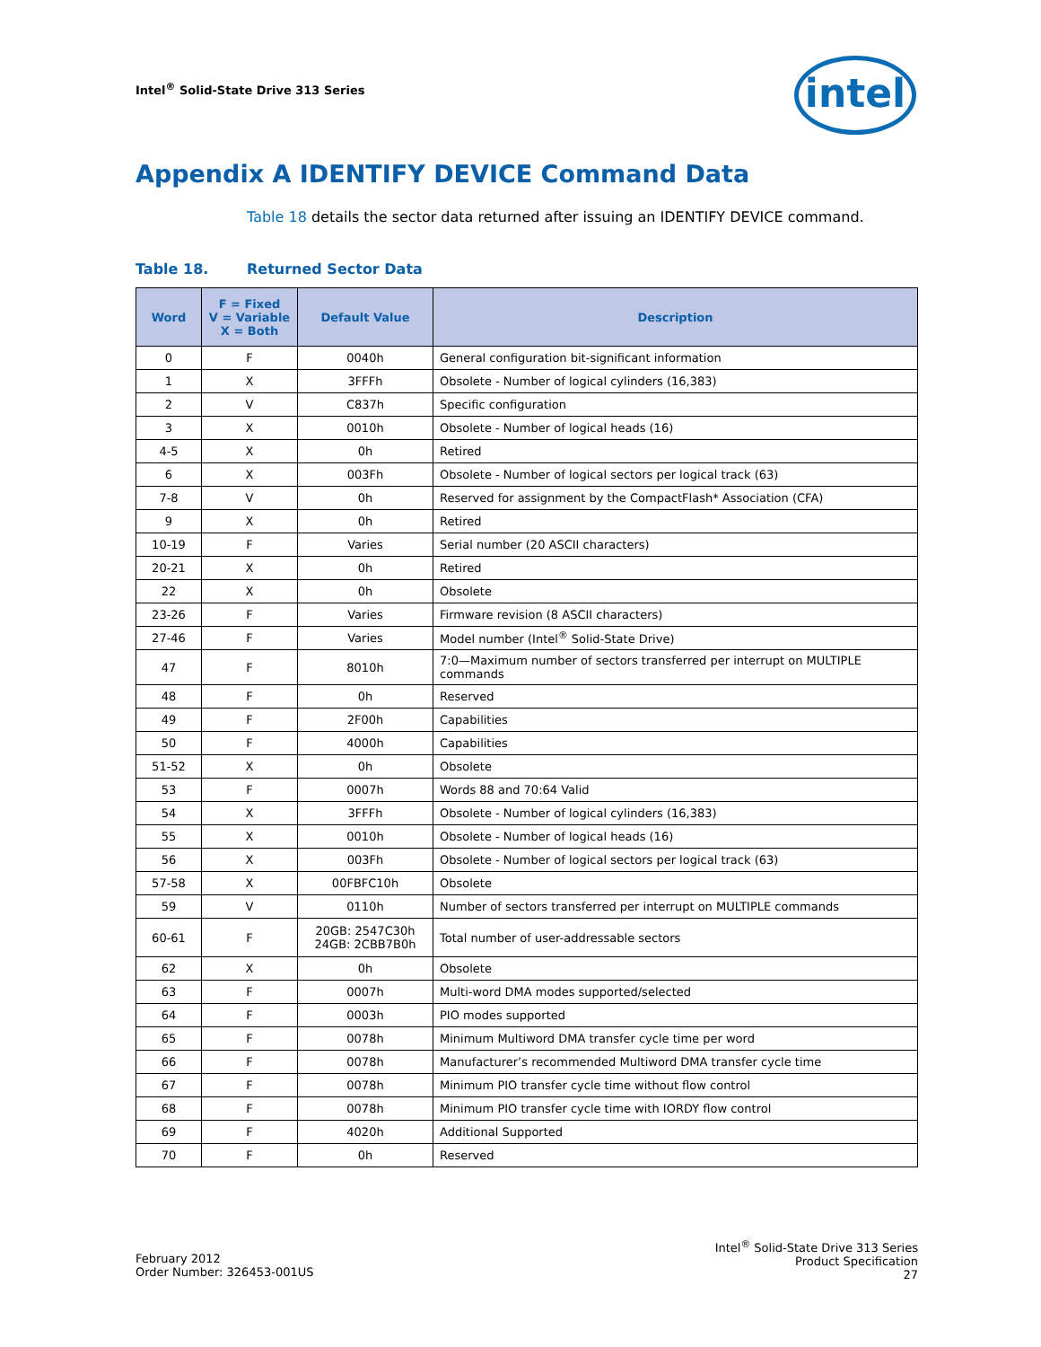Intel<sup>®</sup> Solid-State Drive 313 Series
intel
Appendix A IDENTIFY DEVICE Command Data
Table 18 details the sector data returned after issuing an IDENTIFY DEVICE command.
Table 18. Returned Sector Data
| Word | F = Fixed V = Variable X = Both | Default Value | Description |
| --- | --- | --- | --- |
| 0 | F | 0040h | General configuration bit-significant information |
| 1 | X | 3FFFh | Obsolete - Number of logical cylinders (16,383) |
| 2 | V | C837h | Specific configuration |
| 3 | X | 0010h | Obsolete - Number of logical heads (16) |
| 4-5 | X | 0h | Retired |
| 6 | X | 003Fh | Obsolete - Number of logical sectors per logical track (63) |
| 7-8 | V | 0h | Reserved for assignment by the CompactFlash* Association (CFA) |
| 9 | X | 0h | Retired |
| 10-19 | F | Varies | Serial number (20 ASCII characters) |
| 20-21 | X | 0h | Retired |
| 22 | X | 0h | Obsolete |
| 23-26 | F | Varies | Firmware revision (8 ASCII characters) |
| 27-46 | F | Varies | Model number (Intel<sup>®</sup> Solid-State Drive) |
| 47 | F | 8010h | 7:0—Maximum number of sectors transferred per interrupt on MULTIPLE commands |
| 48 | F | 0h | Reserved |
| 49 | F | 2F00h | Capabilities |
| 50 | F | 4000h | Capabilities |
| 51-52 | X | 0h | Obsolete |
| 53 | F | 0007h | Words 88 and 70:64 Valid |
| 54 | X | 3FFFh | Obsolete - Number of logical cylinders (16,383) |
| 55 | X | 0010h | Obsolete - Number of logical heads (16) |
| 56 | X | 003Fh | Obsolete - Number of logical sectors per logical track (63) |
| 57-58 | X | 00FBFC10h | Obsolete |
| 59 | V | 0110h | Number of sectors transferred per interrupt on MULTIPLE commands |
| 60-61 | F | 20GB: 2547C30h 24GB: 2CBB7B0h | Total number of user-addressable sectors |
| 62 | X | 0h | Obsolete |
| 63 | F | 0007h | Multi-word DMA modes supported/selected |
| 64 | F | 0003h | PIO modes supported |
| 65 | F | 0078h | Minimum Multiword DMA transfer cycle time per word |
| 66 | F | 0078h | Manufacturer’s recommended Multiword DMA transfer cycle time |
| 67 | F | 0078h | Minimum PIO transfer cycle time without flow control |
| 68 | F | 0078h | Minimum PIO transfer cycle time with IORDY flow control |
| 69 | F | 4020h | Additional Supported |
| 70 | F | 0h | Reserved |
February 2012
Order Number: 326453-001US
Intel<sup>®</sup> Solid-State Drive 313 Series
Product Specification
27